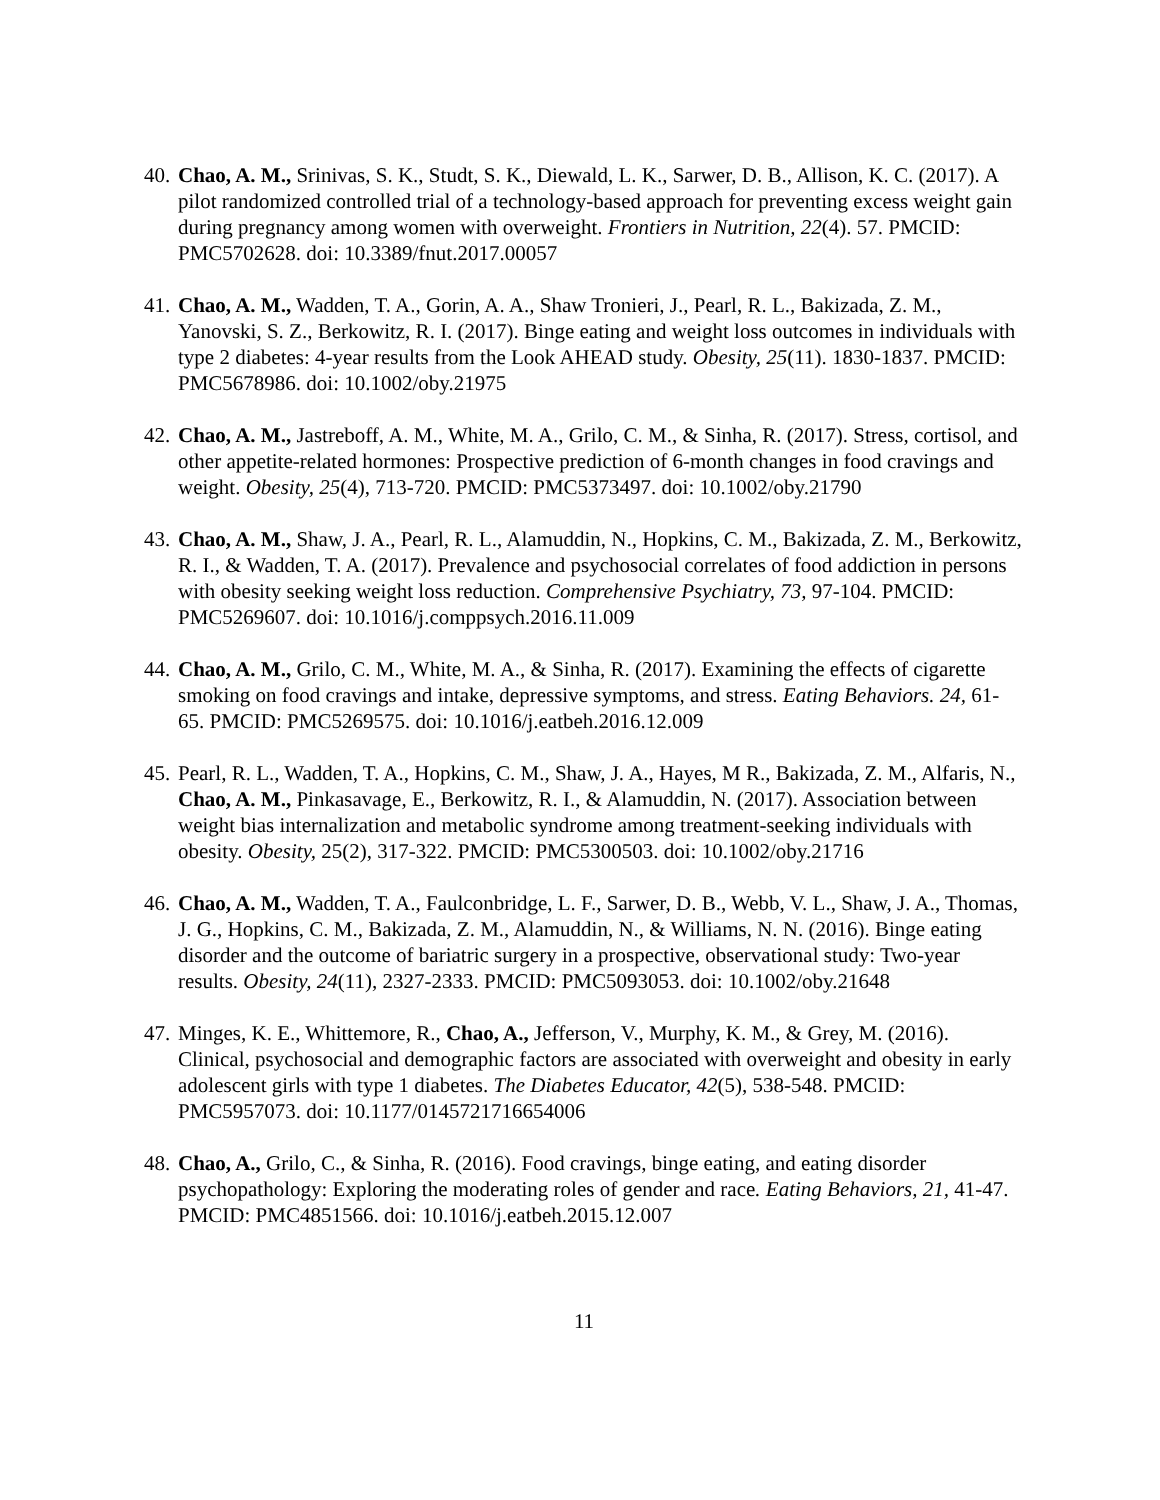40. Chao, A. M., Srinivas, S. K., Studt, S. K., Diewald, L. K., Sarwer, D. B., Allison, K. C. (2017). A pilot randomized controlled trial of a technology-based approach for preventing excess weight gain during pregnancy among women with overweight. Frontiers in Nutrition, 22(4). 57. PMCID: PMC5702628. doi: 10.3389/fnut.2017.00057
41. Chao, A. M., Wadden, T. A., Gorin, A. A., Shaw Tronieri, J., Pearl, R. L., Bakizada, Z. M., Yanovski, S. Z., Berkowitz, R. I. (2017). Binge eating and weight loss outcomes in individuals with type 2 diabetes: 4-year results from the Look AHEAD study. Obesity, 25(11). 1830-1837. PMCID: PMC5678986. doi: 10.1002/oby.21975
42. Chao, A. M., Jastreboff, A. M., White, M. A., Grilo, C. M., & Sinha, R. (2017). Stress, cortisol, and other appetite-related hormones: Prospective prediction of 6-month changes in food cravings and weight. Obesity, 25(4), 713-720. PMCID: PMC5373497. doi: 10.1002/oby.21790
43. Chao, A. M., Shaw, J. A., Pearl, R. L., Alamuddin, N., Hopkins, C. M., Bakizada, Z. M., Berkowitz, R. I., & Wadden, T. A. (2017). Prevalence and psychosocial correlates of food addiction in persons with obesity seeking weight loss reduction. Comprehensive Psychiatry, 73, 97-104. PMCID: PMC5269607. doi: 10.1016/j.comppsych.2016.11.009
44. Chao, A. M., Grilo, C. M., White, M. A., & Sinha, R. (2017). Examining the effects of cigarette smoking on food cravings and intake, depressive symptoms, and stress. Eating Behaviors. 24, 61-65. PMCID: PMC5269575. doi: 10.1016/j.eatbeh.2016.12.009
45. Pearl, R. L., Wadden, T. A., Hopkins, C. M., Shaw, J. A., Hayes, M R., Bakizada, Z. M., Alfaris, N., Chao, A. M., Pinkasavage, E., Berkowitz, R. I., & Alamuddin, N. (2017). Association between weight bias internalization and metabolic syndrome among treatment-seeking individuals with obesity. Obesity, 25(2), 317-322. PMCID: PMC5300503. doi: 10.1002/oby.21716
46. Chao, A. M., Wadden, T. A., Faulconbridge, L. F., Sarwer, D. B., Webb, V. L., Shaw, J. A., Thomas, J. G., Hopkins, C. M., Bakizada, Z. M., Alamuddin, N., & Williams, N. N. (2016). Binge eating disorder and the outcome of bariatric surgery in a prospective, observational study: Two-year results. Obesity, 24(11), 2327-2333. PMCID: PMC5093053. doi: 10.1002/oby.21648
47. Minges, K. E., Whittemore, R., Chao, A., Jefferson, V., Murphy, K. M., & Grey, M. (2016). Clinical, psychosocial and demographic factors are associated with overweight and obesity in early adolescent girls with type 1 diabetes. The Diabetes Educator, 42(5), 538-548. PMCID: PMC5957073. doi: 10.1177/0145721716654006
48. Chao, A., Grilo, C., & Sinha, R. (2016). Food cravings, binge eating, and eating disorder psychopathology: Exploring the moderating roles of gender and race. Eating Behaviors, 21, 41-47. PMCID: PMC4851566. doi: 10.1016/j.eatbeh.2015.12.007
11